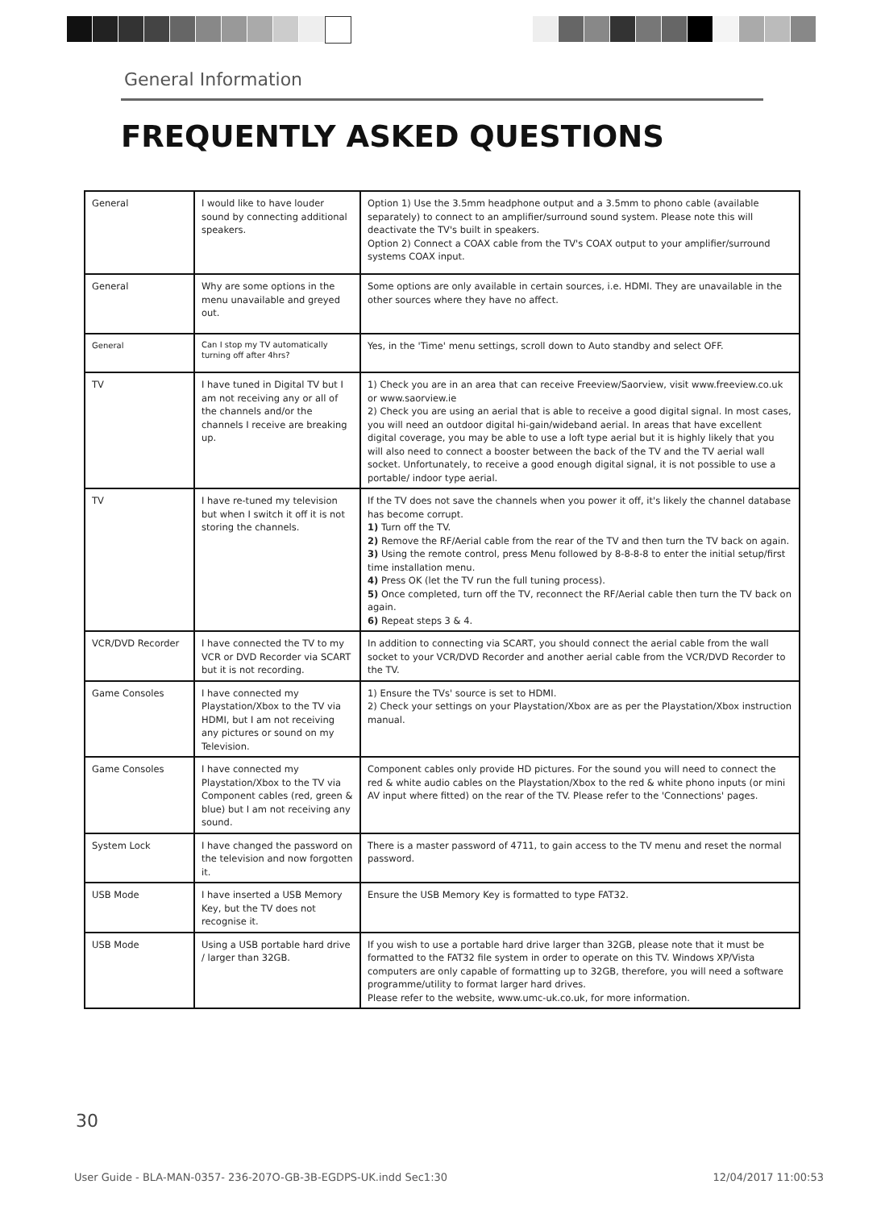General Information
FREQUENTLY ASKED QUESTIONS
| General | I would like to have louder sound by connecting additional speakers. | Option 1) Use the 3.5mm headphone output and a 3.5mm to phono cable (available separately) to connect to an amplifier/surround sound system. Please note this will deactivate the TV's built in speakers. Option 2) Connect a COAX cable from the TV's COAX output to your amplifier/surround systems COAX input. |
| General | Why are some options in the menu unavailable and greyed out. | Some options are only available in certain sources, i.e. HDMI. They are unavailable in the other sources where they have no affect. |
| General | Can I stop my TV automatically turning off after 4hrs? | Yes, in the 'Time' menu settings, scroll down to Auto standby and select OFF. |
| TV | I have tuned in Digital TV but I am not receiving any or all of the channels and/or the channels I receive are breaking up. | 1) Check you are in an area that can receive Freeview/Saorview, visit www.freeview.co.uk or www.saorview.ie 2) Check you are using an aerial that is able to receive a good digital signal. In most cases, you will need an outdoor digital hi-gain/wideband aerial. In areas that have excellent digital coverage, you may be able to use a loft type aerial but it is highly likely that you will also need to connect a booster between the back of the TV and the TV aerial wall socket. Unfortunately, to receive a good enough digital signal, it is not possible to use a portable/ indoor type aerial. |
| TV | I have re-tuned my television but when I switch it off it is not storing the channels. | If the TV does not save the channels when you power it off, it's likely the channel database has become corrupt. 1) Turn off the TV. 2) Remove the RF/Aerial cable from the rear of the TV and then turn the TV back on again. 3) Using the remote control, press Menu followed by 8-8-8-8 to enter the initial setup/first time installation menu. 4) Press OK (let the TV run the full tuning process). 5) Once completed, turn off the TV, reconnect the RF/Aerial cable then turn the TV back on again. 6) Repeat steps 3 & 4. |
| VCR/DVD Recorder | I have connected the TV to my VCR or DVD Recorder via SCART but it is not recording. | In addition to connecting via SCART, you should connect the aerial cable from the wall socket to your VCR/DVD Recorder and another aerial cable from the VCR/DVD Recorder to the TV. |
| Game Consoles | I have connected my Playstation/Xbox to the TV via HDMI, but I am not receiving any pictures or sound on my Television. | 1) Ensure the TVs' source is set to HDMI. 2) Check your settings on your Playstation/Xbox are as per the Playstation/Xbox instruction manual. |
| Game Consoles | I have connected my Playstation/Xbox to the TV via Component cables (red, green & blue) but I am not receiving any sound. | Component cables only provide HD pictures. For the sound you will need to connect the red & white audio cables on the Playstation/Xbox to the red & white phono inputs (or mini AV input where fitted) on the rear of the TV. Please refer to the 'Connections' pages. |
| System Lock | I have changed the password on the television and now forgotten it. | There is a master password of 4711, to gain access to the TV menu and reset the normal password. |
| USB Mode | I have inserted a USB Memory Key, but the TV does not recognise it. | Ensure the USB Memory Key is formatted to type FAT32. |
| USB Mode | Using a USB portable hard drive / larger than 32GB. | If you wish to use a portable hard drive larger than 32GB, please note that it must be formatted to the FAT32 file system in order to operate on this TV. Windows XP/Vista computers are only capable of formatting up to 32GB, therefore, you will need a software programme/utility to format larger hard drives. Please refer to the website, www.umc-uk.co.uk, for more information. |
30
User Guide - BLA-MAN-0357- 236-207O-GB-3B-EGDPS-UK.indd Sec1:30 12/04/2017 11:00:53